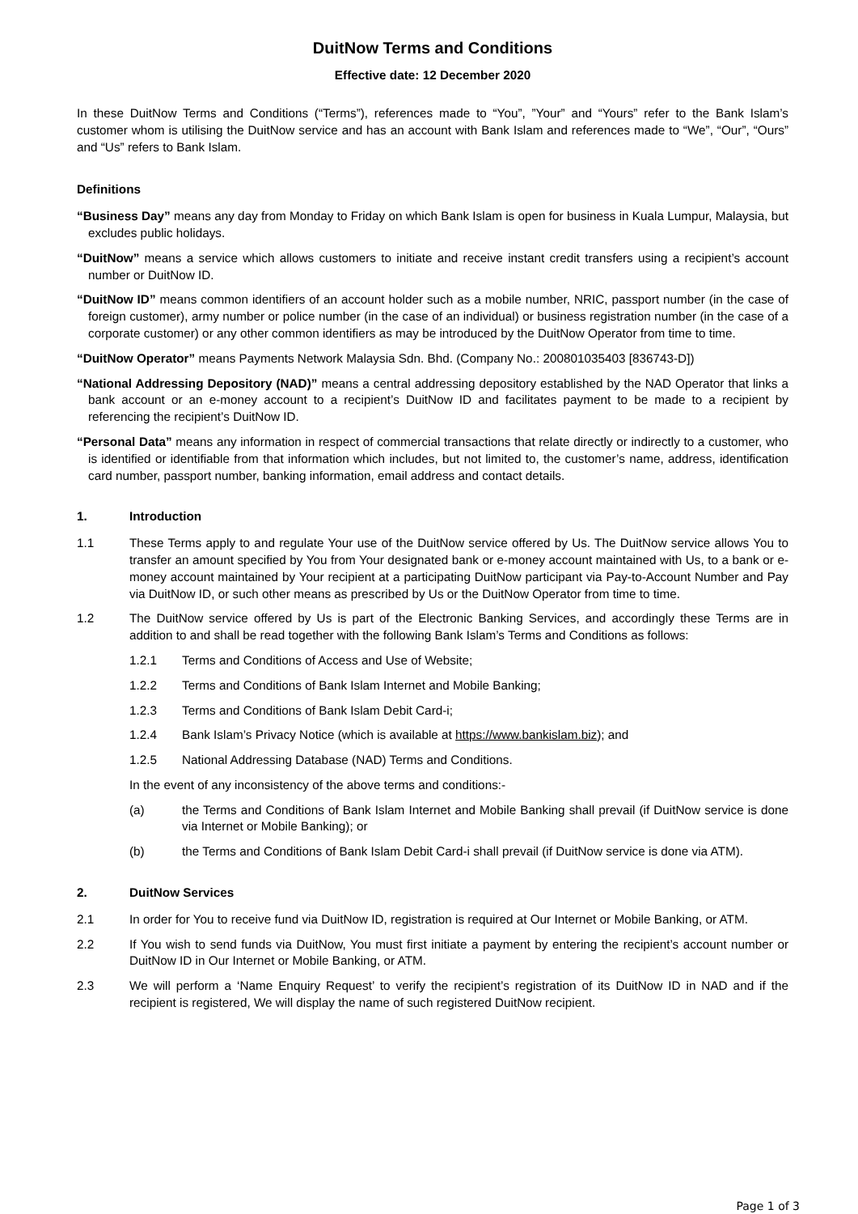DuitNow Terms and Conditions
Effective date: 12 December 2020
In these DuitNow Terms and Conditions (“Terms”), references made to “You”, ”Your” and “Yours” refer to the Bank Islam’s customer whom is utilising the DuitNow service and has an account with Bank Islam and references made to “We”, “Our”, “Ours” and “Us” refers to Bank Islam.
Definitions
“Business Day” means any day from Monday to Friday on which Bank Islam is open for business in Kuala Lumpur, Malaysia, but excludes public holidays.
“DuitNow” means a service which allows customers to initiate and receive instant credit transfers using a recipient’s account number or DuitNow ID.
“DuitNow ID” means common identifiers of an account holder such as a mobile number, NRIC, passport number (in the case of foreign customer), army number or police number (in the case of an individual) or business registration number (in the case of a corporate customer) or any other common identifiers as may be introduced by the DuitNow Operator from time to time.
“DuitNow Operator” means Payments Network Malaysia Sdn. Bhd. (Company No.: 200801035403 [836743-D])
“National Addressing Depository (NAD)” means a central addressing depository established by the NAD Operator that links a bank account or an e-money account to a recipient’s DuitNow ID and facilitates payment to be made to a recipient by referencing the recipient’s DuitNow ID.
“Personal Data” means any information in respect of commercial transactions that relate directly or indirectly to a customer, who is identified or identifiable from that information which includes, but not limited to, the customer’s name, address, identification card number, passport number, banking information, email address and contact details.
1. Introduction
1.1 These Terms apply to and regulate Your use of the DuitNow service offered by Us. The DuitNow service allows You to transfer an amount specified by You from Your designated bank or e-money account maintained with Us, to a bank or e-money account maintained by Your recipient at a participating DuitNow participant via Pay-to-Account Number and Pay via DuitNow ID, or such other means as prescribed by Us or the DuitNow Operator from time to time.
1.2 The DuitNow service offered by Us is part of the Electronic Banking Services, and accordingly these Terms are in addition to and shall be read together with the following Bank Islam’s Terms and Conditions as follows:
1.2.1 Terms and Conditions of Access and Use of Website;
1.2.2 Terms and Conditions of Bank Islam Internet and Mobile Banking;
1.2.3 Terms and Conditions of Bank Islam Debit Card-i;
1.2.4 Bank Islam’s Privacy Notice (which is available at https://www.bankislam.biz); and
1.2.5 National Addressing Database (NAD) Terms and Conditions.
In the event of any inconsistency of the above terms and conditions:-
(a) the Terms and Conditions of Bank Islam Internet and Mobile Banking shall prevail (if DuitNow service is done via Internet or Mobile Banking); or
(b) the Terms and Conditions of Bank Islam Debit Card-i shall prevail (if DuitNow service is done via ATM).
2. DuitNow Services
2.1 In order for You to receive fund via DuitNow ID, registration is required at Our Internet or Mobile Banking, or ATM.
2.2 If You wish to send funds via DuitNow, You must first initiate a payment by entering the recipient’s account number or DuitNow ID in Our Internet or Mobile Banking, or ATM.
2.3 We will perform a ‘Name Enquiry Request’ to verify the recipient’s registration of its DuitNow ID in NAD and if the recipient is registered, We will display the name of such registered DuitNow recipient.
Page 1 of 3